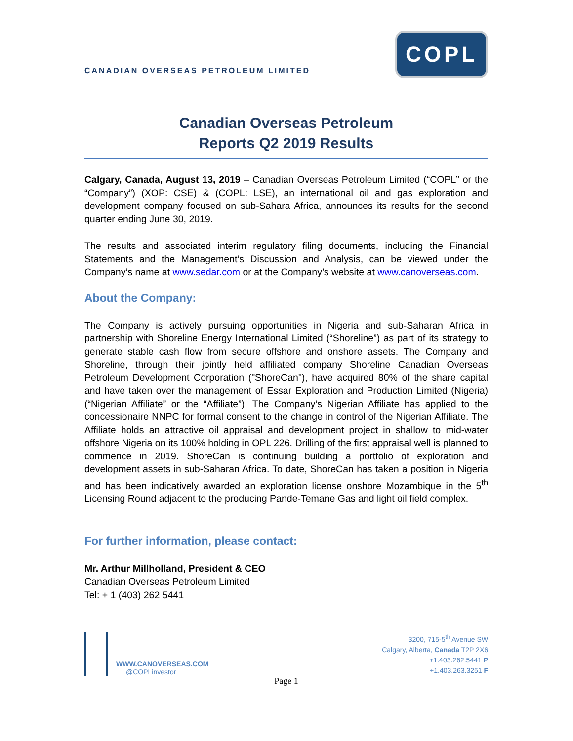CANADIAN OVERSEAS PETROLEUM LIMITED
COPL
Canadian Overseas Petroleum
Reports Q2 2019 Results
Calgary, Canada, August 13, 2019 – Canadian Overseas Petroleum Limited (“COPL” or the “Company”) (XOP: CSE) & (COPL: LSE), an international oil and gas exploration and development company focused on sub-Sahara Africa, announces its results for the second quarter ending June 30, 2019.
The results and associated interim regulatory filing documents, including the Financial Statements and the Management’s Discussion and Analysis, can be viewed under the Company’s name at www.sedar.com or at the Company’s website at www.canoverseas.com.
About the Company:
The Company is actively pursuing opportunities in Nigeria and sub-Saharan Africa in partnership with Shoreline Energy International Limited (“Shoreline”) as part of its strategy to generate stable cash flow from secure offshore and onshore assets. The Company and Shoreline, through their jointly held affiliated company Shoreline Canadian Overseas Petroleum Development Corporation ("ShoreCan"), have acquired 80% of the share capital and have taken over the management of Essar Exploration and Production Limited (Nigeria) (“Nigerian Affiliate” or the “Affiliate”). The Company’s Nigerian Affiliate has applied to the concessionaire NNPC for formal consent to the change in control of the Nigerian Affiliate. The Affiliate holds an attractive oil appraisal and development project in shallow to mid-water offshore Nigeria on its 100% holding in OPL 226. Drilling of the first appraisal well is planned to commence in 2019. ShoreCan is continuing building a portfolio of exploration and development assets in sub-Saharan Africa. To date, ShoreCan has taken a position in Nigeria and has been indicatively awarded an exploration license onshore Mozambique in the 5<sup>th</sup> Licensing Round adjacent to the producing Pande-Temane Gas and light oil field complex.
For further information, please contact:
Mr. Arthur Millholland, President & CEO
Canadian Overseas Petroleum Limited
Tel: + 1 (403) 262 5441
WWW.CANOVERSEAS.COM
@COPLinvestor
3200, 715-5<sup>th</sup> Avenue SW
Calgary, Alberta, Canada T2P 2X6
+1.403.262.5441 P
+1.403.263.3251 F
Page 1